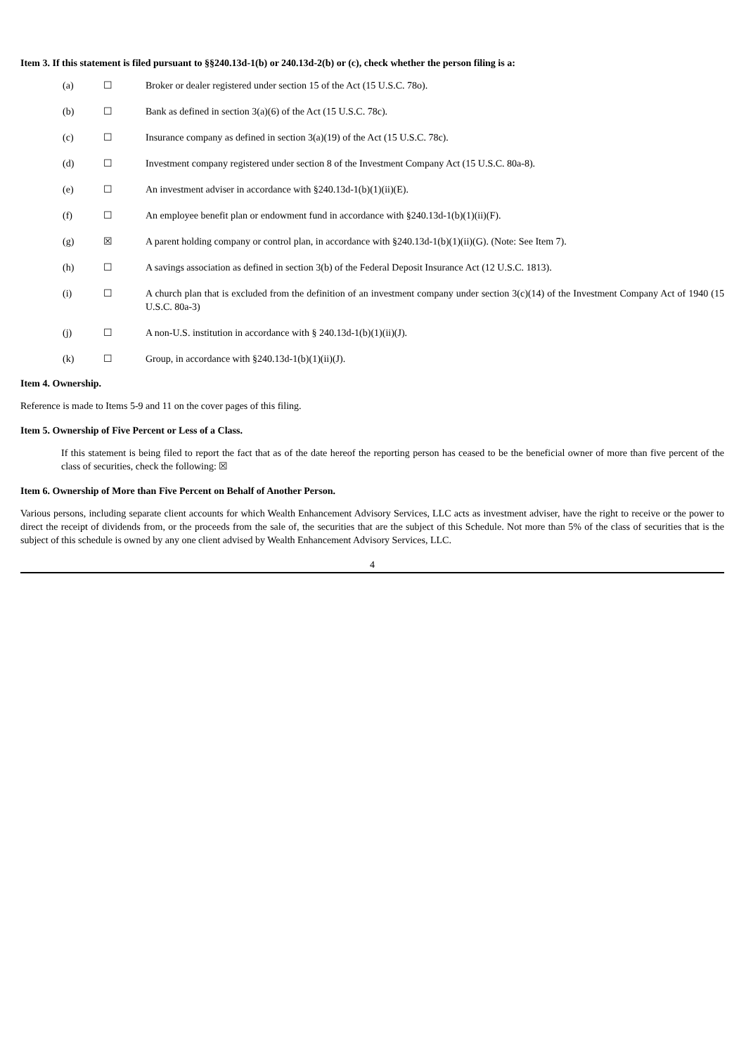Item 3. If this statement is filed pursuant to §§240.13d-1(b) or 240.13d-2(b) or (c), check whether the person filing is a:
(a) ☐ Broker or dealer registered under section 15 of the Act (15 U.S.C. 78o).
(b) ☐ Bank as defined in section 3(a)(6) of the Act (15 U.S.C. 78c).
(c) ☐ Insurance company as defined in section 3(a)(19) of the Act (15 U.S.C. 78c).
(d) ☐ Investment company registered under section 8 of the Investment Company Act (15 U.S.C. 80a-8).
(e) ☐ An investment adviser in accordance with §240.13d-1(b)(1)(ii)(E).
(f) ☐ An employee benefit plan or endowment fund in accordance with §240.13d-1(b)(1)(ii)(F).
(g) ☒ A parent holding company or control plan, in accordance with §240.13d-1(b)(1)(ii)(G). (Note: See Item 7).
(h) ☐ A savings association as defined in section 3(b) of the Federal Deposit Insurance Act (12 U.S.C. 1813).
(i) ☐ A church plan that is excluded from the definition of an investment company under section 3(c)(14) of the Investment Company Act of 1940 (15 U.S.C. 80a-3)
(j) ☐ A non-U.S. institution in accordance with § 240.13d-1(b)(1)(ii)(J).
(k) ☐ Group, in accordance with §240.13d-1(b)(1)(ii)(J).
Item 4. Ownership.
Reference is made to Items 5-9 and 11 on the cover pages of this filing.
Item 5. Ownership of Five Percent or Less of a Class.
If this statement is being filed to report the fact that as of the date hereof the reporting person has ceased to be the beneficial owner of more than five percent of the class of securities, check the following: ☒
Item 6. Ownership of More than Five Percent on Behalf of Another Person.
Various persons, including separate client accounts for which Wealth Enhancement Advisory Services, LLC acts as investment adviser, have the right to receive or the power to direct the receipt of dividends from, or the proceeds from the sale of, the securities that are the subject of this Schedule. Not more than 5% of the class of securities that is the subject of this schedule is owned by any one client advised by Wealth Enhancement Advisory Services, LLC.
4